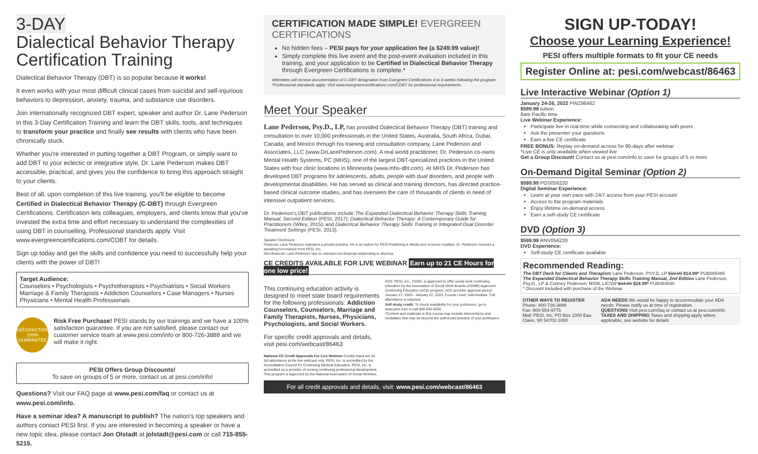3-DAY
Dialectical Behavior Therapy Certification Training
Dialectical Behavior Therapy (DBT) is so popular because it works!
It even works with your most difficult clinical cases from suicidal and self-injurious behaviors to depression, anxiety, trauma, and substance use disorders.
Join internationally recognized DBT expert, speaker and author Dr. Lane Pederson in this 3-Day Certification Training and learn the DBT skills, tools, and techniques to transform your practice and finally see results with clients who have been chronically stuck.
Whether you're interested in putting together a DBT Program, or simply want to add DBT to your eclectic or integrative style, Dr. Lane Pederson makes DBT accessible, practical, and gives you the confidence to bring this approach straight to your clients.
Best of all, upon completion of this live training, you'll be eligible to become Certified in Dialectical Behavior Therapy (C-DBT) through Evergreen Certifications. Certification lets colleagues, employers, and clients know that you've invested the extra time and effort necessary to understand the complexities of using DBT in counselling. Professional standards apply. Visit www.evergreencertifications.com/CDBT for details.
Sign up today and get the skills and confidence you need to successfully help your clients with the power of DBT!
Target Audience:
Counselors • Psychologists • Psychotherapists • Psychiatrists • Social Workers Marriage & Family Therapists • Addiction Counselors • Case Managers • Nurses Physicians • Mental Health Professionals
SATISFACTION 100% GUARANTEE
Risk Free Purchase! PESI stands by our trainings and we have a 100% satisfaction guarantee. If you are not satisfied, please contact our customer service team at www.pesi.com/info or 800-726-3888 and we will make it right.
PESI Offers Group Discounts!
To save on groups of 5 or more, contact us at pesi.com/info!
Questions? Visit our FAQ page at www.pesi.com/faq or contact us at www.pesi.com/info.
Have a seminar idea? A manuscript to publish? The nation's top speakers and authors contact PESI first. If you are interested in becoming a speaker or have a new topic idea, please contact Jon Olstadt at jolstadt@pesi.com or call 715-855-5215.
CERTIFICATION MADE SIMPLE! EVERGREEN CERTIFICATIONS
No hidden fees – PESI pays for your application fee (a $249.99 value)!
Simply complete this live event and the post-event evaluation included in this training, and your application to be Certified in Dialectical Behavior Therapy through Evergreen Certifications is complete.*
Attendees will receive documentation of C-DBT designation from Evergreen Certifications 4 to 6 weeks following the program. *Professional standards apply. Visit www.evergreencertifications.com/CDBT for professional requirements.
Meet Your Speaker
Lane Pederson, Psy.D., LP, has provided Dialectical Behavior Therapy (DBT) training and consultation to over 10,000 professionals in the United States, Australia, South Africa, Dubai, Canada, and Mexico through his training and consultation company, Lane Pederson and Associates, LLC (www.DrLanePederson.com). A real world practitioner, Dr. Pederson co-owns Mental Health Systems, PC (MHS), one of the largest DBT-specialized practices in the United States with four clinic locations in Minnesota (www.mhs-dbt.com). At MHS Dr. Pederson has developed DBT programs for adolescents, adults, people with dual disorders, and people with developmental disabilities. He has served as clinical and training directors, has directed practice-based clinical outcome studies, and has overseen the care of thousands of clients in need of intensive outpatient services.
Dr. Pederson's DBT publications include The Expanded Dialectical Behavior Therapy Skills Training Manual, Second Edition (PESI, 2017); Dialectical Behavior Therapy: A Contemporary Guide for Practitioners (Wiley, 2015); and Dialectical Behavior Therapy Skills Training in Integrated Dual Disorder Treatment Settings (PESI, 2013).
Speaker Disclosure:
Financial: Lane Pederson maintains a private practice. He is an author for PESI Publishing & Media and receives royalties. Dr. Pederson receives a speaking honorarium from PESI, Inc.
Non-financial: Lane Pederson has no relevant non-financial relationship to disclose.
CE CREDITS AVAILABLE FOR LIVE WEBINAR Earn up to 21 CE Hours for one low price!
This continuing education activity is designed to meet state board requirements for the following professionals: Addiction Counselors, Counselors, Marriage and Family Therapists, Nurses, Physicians, Psychologists, and Social Workers.
For specific credit approvals and details, visit pesi.com/webcast/86463
National CE Credit Approvals For Live Webinar Credits listed are for full attendance at the live webcast only. PESI, Inc. is accredited by the Accreditation Council for Continuing Medical Education. PESI, Inc. is accredited as a provider of nursing continuing professional development. This program is Approved by the National Association of Social Workers.
ACE: PESI, Inc., #1062, is approved to offer social work continuing education by the Association of Social Work Boards (ASWB) Approved Continuing Education (ACE) program. ACE provider approval period: January 27, 2020 - January 27, 2023. Course Level: Intermediate. Full attendance is required.
Self-study credit: To check availability for your profession, go to www.pesi.com or call 800-844-8260.
*Content and materials in this course may include interventions and modalities that may be beyond the authorized practice of your profession.
For all credit approvals and details, visit: www.pesi.com/webcast/86463
SIGN UP-TODAY!
Choose your Learning Experience!
PESI offers multiple formats to fit your CE needs
Register Online at: pesi.com/webcast/86463
Live Interactive Webinar (Option 1)
January 24-26, 2022 PWZ86462
$599.99 tuition
8am Pacific time
Live Webinar Experience:
Participate live in real-time while connecting and collaborating with peers
Ask the presenter your questions
Earn a live CE certificate
FREE BONUS: Replay on-demand access for 90-days after webinar
*Live CE is only available when viewed live
Get a Group Discount! Contact us at pesi.com/info to save for groups of 5 or more
On-Demand Digital Seminar (Option 2)
$599.99 POS056220
Digital Seminar Experience:
Learn at your own pace with 24/7 access from your PESI account
Access to the program materials
Enjoy lifetime on-demand access
Earn a self-study CE certificate
DVD (Option 3)
$599.99 RNV056220
DVD Experience:
Self-study CE certificate available
Recommended Reading:
The DBT Deck for Clients and Therapists Lane Pederson, PSY.D, LP $19.99 $14.99* PUB085485
The Expanded Dialectical Behavior Therapy Skills Training Manual, 2nd Edition Lane Pederson, Psy.D., LP & Cortney Pederson, MSW, LICSW $34.99 $24.99* PUB084840
* Discount Included with purchase of the Webinar
OTHER WAYS TO REGISTER
Phone: 800-726-3888
Fax: 800-554-9775
Mail: PESI, Inc. PO Box 1000 Eau Claire, WI 54702-1000
ADA NEEDS We would be happy to accommodate your ADA needs; Please notify us at time of registration.
QUESTIONS Visit pesi.com/faq or contact us at pesi.com/info
TAXES AND SHIPPING Taxes and shipping apply where applicable, see website for details